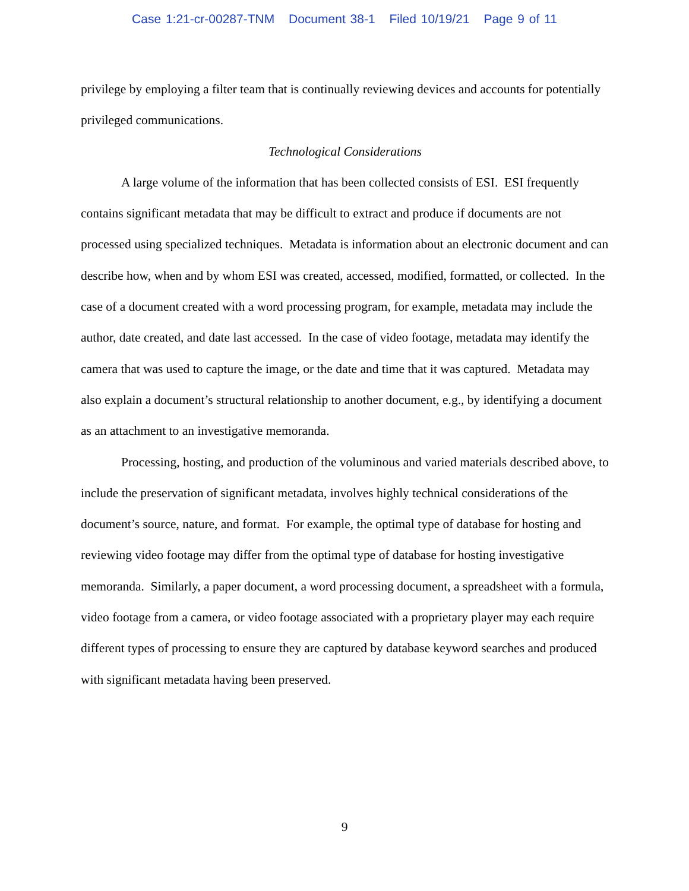Case 1:21-cr-00287-TNM Document 38-1 Filed 10/19/21 Page 9 of 11
privilege by employing a filter team that is continually reviewing devices and accounts for potentially privileged communications.
Technological Considerations
A large volume of the information that has been collected consists of ESI. ESI frequently contains significant metadata that may be difficult to extract and produce if documents are not processed using specialized techniques. Metadata is information about an electronic document and can describe how, when and by whom ESI was created, accessed, modified, formatted, or collected. In the case of a document created with a word processing program, for example, metadata may include the author, date created, and date last accessed. In the case of video footage, metadata may identify the camera that was used to capture the image, or the date and time that it was captured. Metadata may also explain a document’s structural relationship to another document, e.g., by identifying a document as an attachment to an investigative memoranda.
Processing, hosting, and production of the voluminous and varied materials described above, to include the preservation of significant metadata, involves highly technical considerations of the document’s source, nature, and format. For example, the optimal type of database for hosting and reviewing video footage may differ from the optimal type of database for hosting investigative memoranda. Similarly, a paper document, a word processing document, a spreadsheet with a formula, video footage from a camera, or video footage associated with a proprietary player may each require different types of processing to ensure they are captured by database keyword searches and produced with significant metadata having been preserved.
9